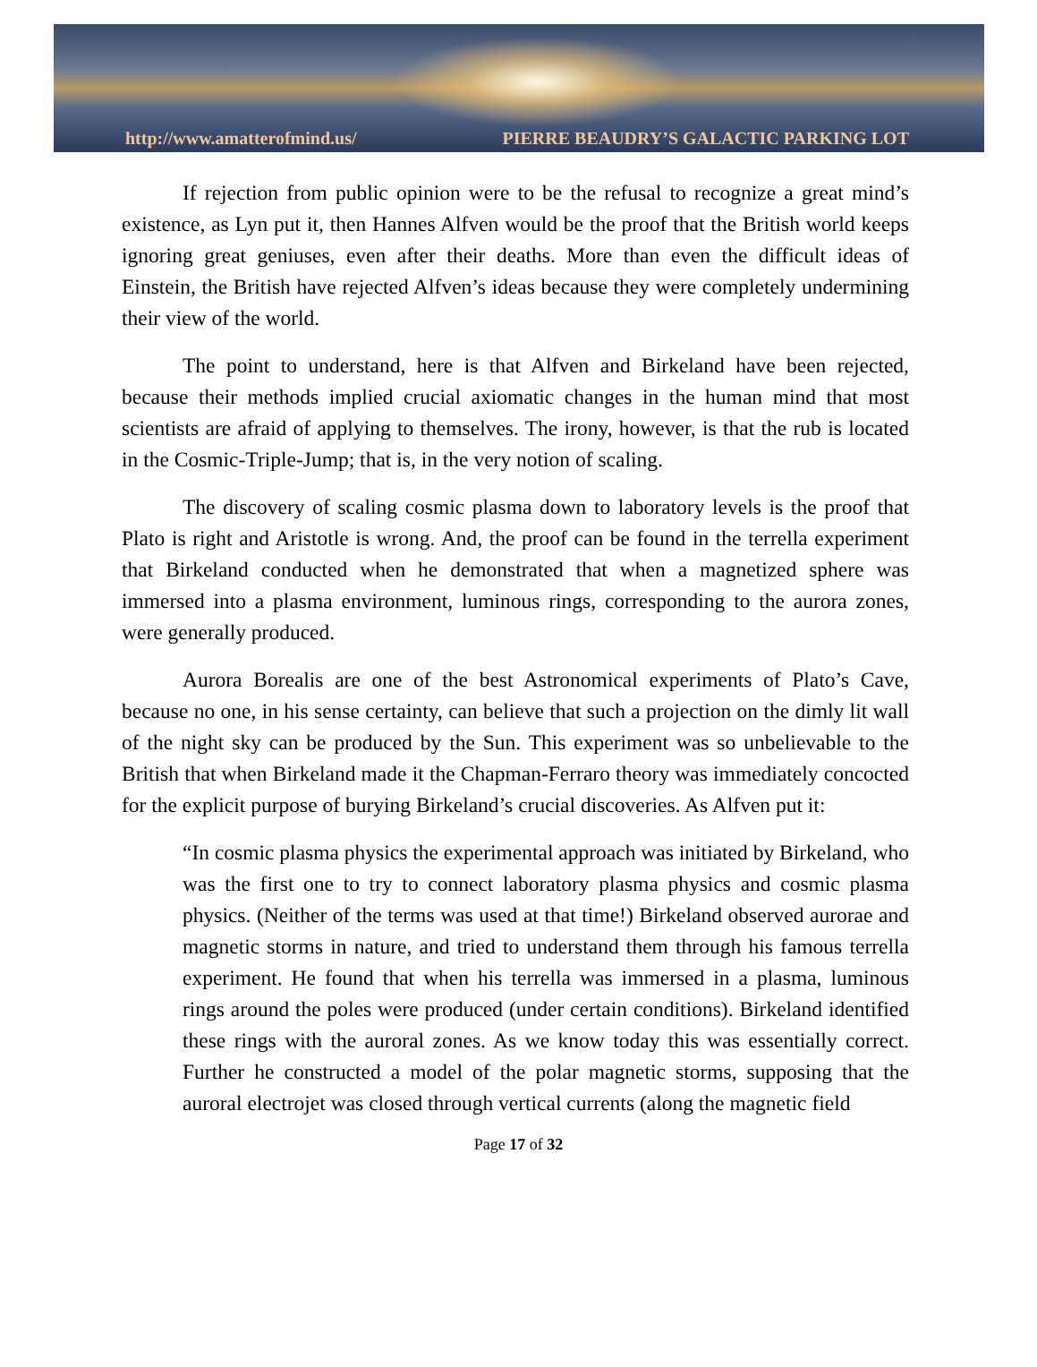http://www.amatterofmind.us/ PIERRE BEAUDRY’S GALACTIC PARKING LOT
If rejection from public opinion were to be the refusal to recognize a great mind’s existence, as Lyn put it, then Hannes Alfven would be the proof that the British world keeps ignoring great geniuses, even after their deaths. More than even the difficult ideas of Einstein, the British have rejected Alfven’s ideas because they were completely undermining their view of the world.
The point to understand, here is that Alfven and Birkeland have been rejected, because their methods implied crucial axiomatic changes in the human mind that most scientists are afraid of applying to themselves. The irony, however, is that the rub is located in the Cosmic-Triple-Jump; that is, in the very notion of scaling.
The discovery of scaling cosmic plasma down to laboratory levels is the proof that Plato is right and Aristotle is wrong. And, the proof can be found in the terrella experiment that Birkeland conducted when he demonstrated that when a magnetized sphere was immersed into a plasma environment, luminous rings, corresponding to the aurora zones, were generally produced.
Aurora Borealis are one of the best Astronomical experiments of Plato’s Cave, because no one, in his sense certainty, can believe that such a projection on the dimly lit wall of the night sky can be produced by the Sun. This experiment was so unbelievable to the British that when Birkeland made it the Chapman-Ferraro theory was immediately concocted for the explicit purpose of burying Birkeland’s crucial discoveries. As Alfven put it:
“In cosmic plasma physics the experimental approach was initiated by Birkeland, who was the first one to try to connect laboratory plasma physics and cosmic plasma physics. (Neither of the terms was used at that time!) Birkeland observed aurorae and magnetic storms in nature, and tried to understand them through his famous terrella experiment. He found that when his terrella was immersed in a plasma, luminous rings around the poles were produced (under certain conditions). Birkeland identified these rings with the auroral zones. As we know today this was essentially correct. Further he constructed a model of the polar magnetic storms, supposing that the auroral electrojet was closed through vertical currents (along the magnetic field
Page 17 of 32